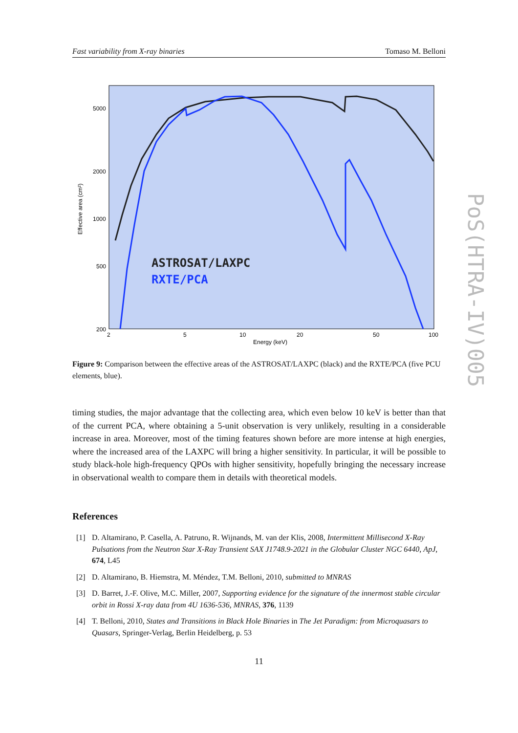Fast variability from X-ray binaries Tomaso M. Belloni
5000
2000
1000
500
200
2
5
10
20
50
100
Energy (keV)
Effective area (cm²)
ASTROSAT/LAXPC
RXTE/PCA
Figure 9: Comparison between the effective areas of the ASTROSAT/LAXPC (black) and the RXTE/PCA (five PCU elements, blue).
timing studies, the major advantage that the collecting area, which even below 10 keV is better than that of the current PCA, where obtaining a 5-unit observation is very unlikely, resulting in a considerable increase in area. Moreover, most of the timing features shown before are more intense at high energies, where the increased area of the LAXPC will bring a higher sensitivity. In particular, it will be possible to study black-hole high-frequency QPOs with higher sensitivity, hopefully bringing the necessary increase in observational wealth to compare them in details with theoretical models.
References
[1] D. Altamirano, P. Casella, A. Patruno, R. Wijnands, M. van der Klis, 2008, Intermittent Millisecond X-Ray Pulsations from the Neutron Star X-Ray Transient SAX J1748.9-2021 in the Globular Cluster NGC 6440, ApJ, 674, L45
[2] D. Altamirano, B. Hiemstra, M. Méndez, T.M. Belloni, 2010, submitted to MNRAS
[3] D. Barret, J.-F. Olive, M.C. Miller, 2007, Supporting evidence for the signature of the innermost stable circular orbit in Rossi X-ray data from 4U 1636-536, MNRAS, 376, 1139
[4] T. Belloni, 2010, States and Transitions in Black Hole Binaries in The Jet Paradigm: from Microquasars to Quasars, Springer-Verlag, Berlin Heidelberg, p. 53
11
PoS(HTRA-IV)005